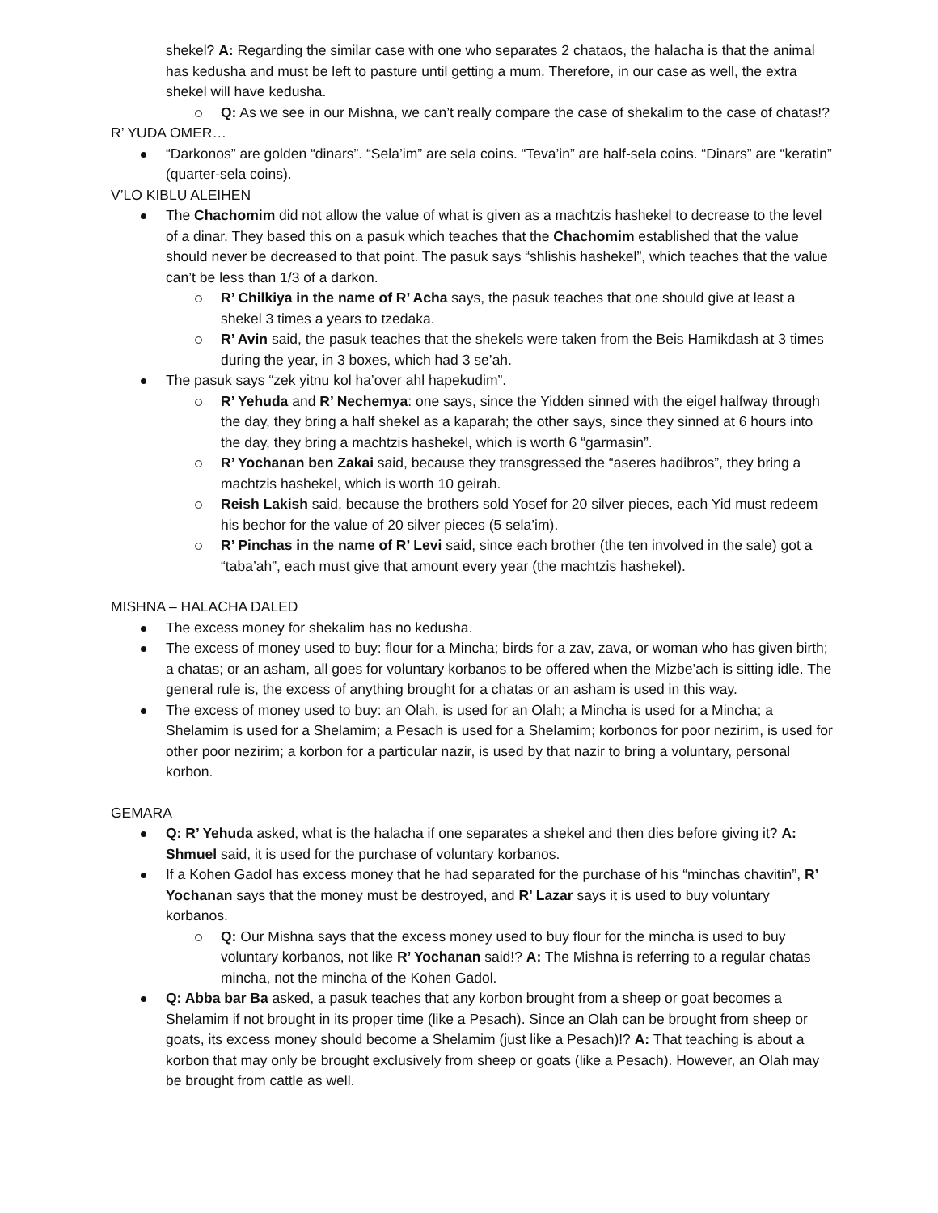shekel? A: Regarding the similar case with one who separates 2 chataos, the halacha is that the animal has kedusha and must be left to pasture until getting a mum. Therefore, in our case as well, the extra shekel will have kedusha.
Q: As we see in our Mishna, we can’t really compare the case of shekalim to the case of chatas!?
R’ YUDA OMER…
“Darkonos” are golden “dinars”. “Sela’im” are sela coins. “Teva’in” are half-sela coins. “Dinars” are “keratin” (quarter-sela coins).
V’LO KIBLU ALEIHEN
The Chachomim did not allow the value of what is given as a machtzis hashekel to decrease to the level of a dinar. They based this on a pasuk which teaches that the Chachomim established that the value should never be decreased to that point. The pasuk says “shlishis hashekel”, which teaches that the value can’t be less than 1/3 of a darkon.
R’ Chilkiya in the name of R’ Acha says, the pasuk teaches that one should give at least a shekel 3 times a years to tzedaka.
R’ Avin said, the pasuk teaches that the shekels were taken from the Beis Hamikdash at 3 times during the year, in 3 boxes, which had 3 se’ah.
The pasuk says “zek yitnu kol ha’over ahl hapekudim”.
R’ Yehuda and R’ Nechemya: one says, since the Yidden sinned with the eigel halfway through the day, they bring a half shekel as a kaparah; the other says, since they sinned at 6 hours into the day, they bring a machtzis hashekel, which is worth 6 “garmasin”.
R’ Yochanan ben Zakai said, because they transgressed the “aseres hadibros”, they bring a machtzis hashekel, which is worth 10 geirah.
Reish Lakish said, because the brothers sold Yosef for 20 silver pieces, each Yid must redeem his bechor for the value of 20 silver pieces (5 sela’im).
R’ Pinchas in the name of R’ Levi said, since each brother (the ten involved in the sale) got a “taba’ah”, each must give that amount every year (the machtzis hashekel).
MISHNA – HALACHA DALED
The excess money for shekalim has no kedusha.
The excess of money used to buy: flour for a Mincha; birds for a zav, zava, or woman who has given birth; a chatas; or an asham, all goes for voluntary korbanos to be offered when the Mizbe’ach is sitting idle. The general rule is, the excess of anything brought for a chatas or an asham is used in this way.
The excess of money used to buy: an Olah, is used for an Olah; a Mincha is used for a Mincha; a Shelamim is used for a Shelamim; a Pesach is used for a Shelamim; korbonos for poor nezirim, is used for other poor nezirim; a korbon for a particular nazir, is used by that nazir to bring a voluntary, personal korbon.
GEMARA
Q: R’ Yehuda asked, what is the halacha if one separates a shekel and then dies before giving it? A: Shmuel said, it is used for the purchase of voluntary korbanos.
If a Kohen Gadol has excess money that he had separated for the purchase of his “minchas chavitin”, R’ Yochanan says that the money must be destroyed, and R’ Lazar says it is used to buy voluntary korbanos.
Q: Our Mishna says that the excess money used to buy flour for the mincha is used to buy voluntary korbanos, not like R’ Yochanan said!? A: The Mishna is referring to a regular chatas mincha, not the mincha of the Kohen Gadol.
Q: Abba bar Ba asked, a pasuk teaches that any korbon brought from a sheep or goat becomes a Shelamim if not brought in its proper time (like a Pesach). Since an Olah can be brought from sheep or goats, its excess money should become a Shelamim (just like a Pesach)!? A: That teaching is about a korbon that may only be brought exclusively from sheep or goats (like a Pesach). However, an Olah may be brought from cattle as well.